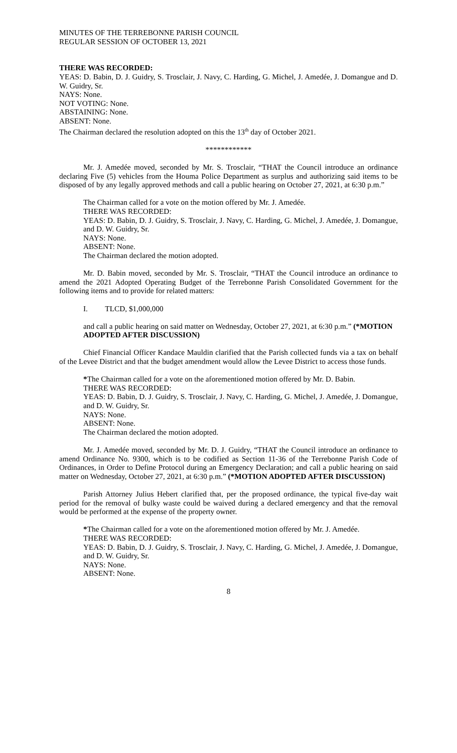MINUTES OF THE TERREBONNE PARISH COUNCIL
REGULAR SESSION OF OCTOBER 13, 2021
THERE WAS RECORDED:
YEAS: D. Babin, D. J. Guidry, S. Trosclair, J. Navy, C. Harding, G. Michel, J. Amedée, J. Domangue and D. W. Guidry, Sr.
NAYS: None.
NOT VOTING: None.
ABSTAINING: None.
ABSENT: None.
The Chairman declared the resolution adopted on this the 13<sup>th</sup> day of October 2021.
************
Mr. J. Amedée moved, seconded by Mr. S. Trosclair, “THAT the Council introduce an ordinance declaring Five (5) vehicles from the Houma Police Department as surplus and authorizing said items to be disposed of by any legally approved methods and call a public hearing on October 27, 2021, at 6:30 p.m.”
The Chairman called for a vote on the motion offered by Mr. J. Amedée.
THERE WAS RECORDED:
YEAS: D. Babin, D. J. Guidry, S. Trosclair, J. Navy, C. Harding, G. Michel, J. Amedée, J. Domangue, and D. W. Guidry, Sr.
NAYS: None.
ABSENT: None.
The Chairman declared the motion adopted.
Mr. D. Babin moved, seconded by Mr. S. Trosclair, “THAT the Council introduce an ordinance to amend the 2021 Adopted Operating Budget of the Terrebonne Parish Consolidated Government for the following items and to provide for related matters:
I. TLCD, $1,000,000
and call a public hearing on said matter on Wednesday, October 27, 2021, at 6:30 p.m.” (*MOTION ADOPTED AFTER DISCUSSION)
Chief Financial Officer Kandace Mauldin clarified that the Parish collected funds via a tax on behalf of the Levee District and that the budget amendment would allow the Levee District to access those funds.
*The Chairman called for a vote on the aforementioned motion offered by Mr. D. Babin.
THERE WAS RECORDED:
YEAS: D. Babin, D. J. Guidry, S. Trosclair, J. Navy, C. Harding, G. Michel, J. Amedée, J. Domangue, and D. W. Guidry, Sr.
NAYS: None.
ABSENT: None.
The Chairman declared the motion adopted.
Mr. J. Amedée moved, seconded by Mr. D. J. Guidry, “THAT the Council introduce an ordinance to amend Ordinance No. 9300, which is to be codified as Section 11-36 of the Terrebonne Parish Code of Ordinances, in Order to Define Protocol during an Emergency Declaration; and call a public hearing on said matter on Wednesday, October 27, 2021, at 6:30 p.m.” (*MOTION ADOPTED AFTER DISCUSSION)
Parish Attorney Julius Hebert clarified that, per the proposed ordinance, the typical five-day wait period for the removal of bulky waste could be waived during a declared emergency and that the removal would be performed at the expense of the property owner.
*The Chairman called for a vote on the aforementioned motion offered by Mr. J. Amedée.
THERE WAS RECORDED:
YEAS: D. Babin, D. J. Guidry, S. Trosclair, J. Navy, C. Harding, G. Michel, J. Amedée, J. Domangue, and D. W. Guidry, Sr.
NAYS: None.
ABSENT: None.
8